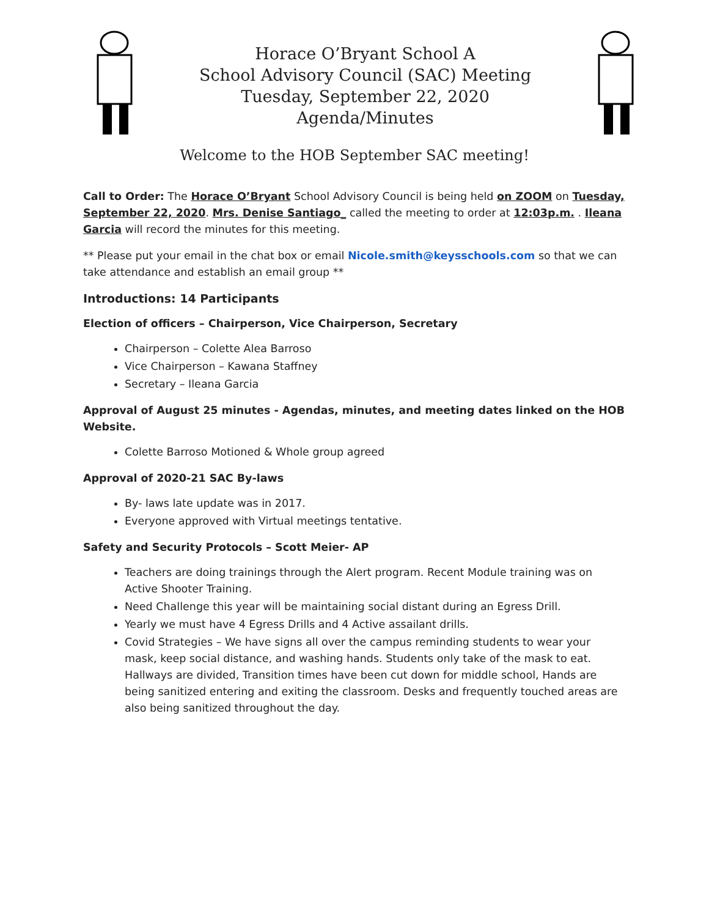Horace O’Bryant School A
School Advisory Council (SAC) Meeting
Tuesday, September 22, 2020
Agenda/Minutes
Welcome to the HOB September SAC meeting!
Call to Order: The Horace O’Bryant School Advisory Council is being held on ZOOM on Tuesday, September 22, 2020. Mrs. Denise Santiago_ called the meeting to order at 12:03p.m. . Ileana Garcia will record the minutes for this meeting.
** Please put your email in the chat box or email Nicole.smith@keysschools.com so that we can take attendance and establish an email group **
Introductions: 14 Participants
Election of officers – Chairperson, Vice Chairperson, Secretary
Chairperson – Colette Alea Barroso
Vice Chairperson – Kawana Staffney
Secretary – Ileana Garcia
Approval of August 25 minutes - Agendas, minutes, and meeting dates linked on the HOB Website.
Colette Barroso Motioned & Whole group agreed
Approval of 2020-21 SAC By-laws
By- laws late update was in 2017.
Everyone approved with Virtual meetings tentative.
Safety and Security Protocols – Scott Meier- AP
Teachers are doing trainings through the Alert program. Recent Module training was on Active Shooter Training.
Need Challenge this year will be maintaining social distant during an Egress Drill.
Yearly we must have 4 Egress Drills and 4 Active assailant drills.
Covid Strategies – We have signs all over the campus reminding students to wear your mask, keep social distance, and washing hands. Students only take of the mask to eat. Hallways are divided, Transition times have been cut down for middle school, Hands are being sanitized entering and exiting the classroom. Desks and frequently touched areas are also being sanitized throughout the day.